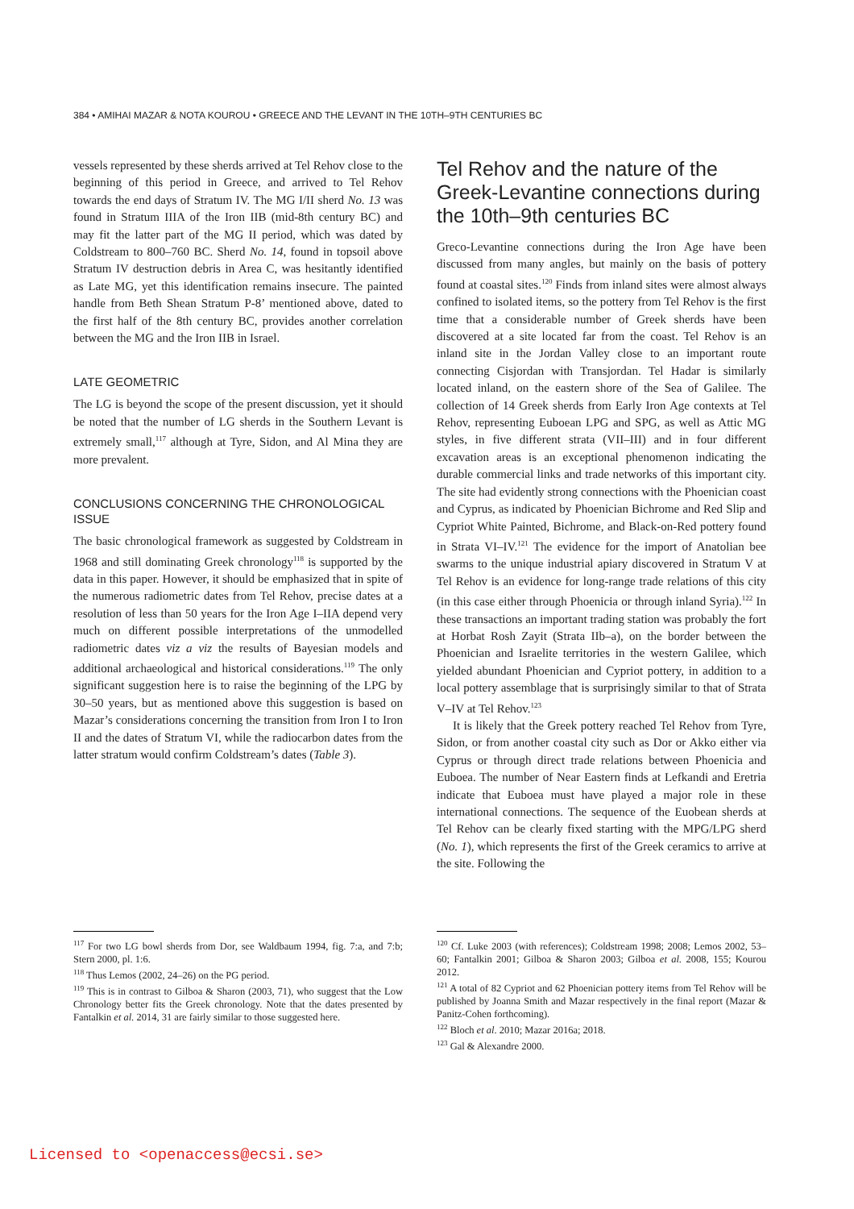384 • AMIHAI MAZAR & NOTA KOUROU • GREECE AND THE LEVANT IN THE 10TH–9TH CENTURIES BC
vessels represented by these sherds arrived at Tel Rehov close to the beginning of this period in Greece, and arrived to Tel Rehov towards the end days of Stratum IV. The MG I/II sherd No. 13 was found in Stratum IIIA of the Iron IIB (mid-8th century BC) and may fit the latter part of the MG II period, which was dated by Coldstream to 800–760 BC. Sherd No. 14, found in topsoil above Stratum IV destruction debris in Area C, was hesitantly identified as Late MG, yet this identification remains insecure. The painted handle from Beth Shean Stratum P-8’ mentioned above, dated to the first half of the 8th century BC, provides another correlation between the MG and the Iron IIB in Israel.
LATE GEOMETRIC
The LG is beyond the scope of the present discussion, yet it should be noted that the number of LG sherds in the Southern Levant is extremely small,<sup>117</sup> although at Tyre, Sidon, and Al Mina they are more prevalent.
CONCLUSIONS CONCERNING THE CHRONOLOGICAL ISSUE
The basic chronological framework as suggested by Coldstream in 1968 and still dominating Greek chronology<sup>118</sup> is supported by the data in this paper. However, it should be emphasized that in spite of the numerous radiometric dates from Tel Rehov, precise dates at a resolution of less than 50 years for the Iron Age I–IIA depend very much on different possible interpretations of the unmodelled radiometric dates viz a viz the results of Bayesian models and additional archaeological and historical considerations.<sup>119</sup> The only significant suggestion here is to raise the beginning of the LPG by 30–50 years, but as mentioned above this suggestion is based on Mazar’s considerations concerning the transition from Iron I to Iron II and the dates of Stratum VI, while the radiocarbon dates from the latter stratum would confirm Coldstream’s dates (Table 3).
<sup>117</sup> For two LG bowl sherds from Dor, see Waldbaum 1994, fig. 7:a, and 7:b; Stern 2000, pl. 1:6.
<sup>118</sup> Thus Lemos (2002, 24–26) on the PG period.
<sup>119</sup> This is in contrast to Gilboa & Sharon (2003, 71), who suggest that the Low Chronology better fits the Greek chronology. Note that the dates presented by Fantalkin et al. 2014, 31 are fairly similar to those suggested here.
Tel Rehov and the nature of the Greek-Levantine connections during the 10th–9th centuries BC
Greco-Levantine connections during the Iron Age have been discussed from many angles, but mainly on the basis of pottery found at coastal sites.<sup>120</sup> Finds from inland sites were almost always confined to isolated items, so the pottery from Tel Rehov is the first time that a considerable number of Greek sherds have been discovered at a site located far from the coast. Tel Rehov is an inland site in the Jordan Valley close to an important route connecting Cisjordan with Transjordan. Tel Hadar is similarly located inland, on the eastern shore of the Sea of Galilee. The collection of 14 Greek sherds from Early Iron Age contexts at Tel Rehov, representing Euboean LPG and SPG, as well as Attic MG styles, in five different strata (VII–III) and in four different excavation areas is an exceptional phenomenon indicating the durable commercial links and trade networks of this important city. The site had evidently strong connections with the Phoenician coast and Cyprus, as indicated by Phoenician Bichrome and Red Slip and Cypriot White Painted, Bichrome, and Black-on-Red pottery found in Strata VI–IV.<sup>121</sup> The evidence for the import of Anatolian bee swarms to the unique industrial apiary discovered in Stratum V at Tel Rehov is an evidence for long-range trade relations of this city (in this case either through Phoenicia or through inland Syria).<sup>122</sup> In these transactions an important trading station was probably the fort at Horbat Rosh Zayit (Strata IIb–a), on the border between the Phoenician and Israelite territories in the western Galilee, which yielded abundant Phoenician and Cypriot pottery, in addition to a local pottery assemblage that is surprisingly similar to that of Strata V–IV at Tel Rehov.<sup>123</sup>
It is likely that the Greek pottery reached Tel Rehov from Tyre, Sidon, or from another coastal city such as Dor or Akko either via Cyprus or through direct trade relations between Phoenicia and Euboea. The number of Near Eastern finds at Lefkandi and Eretria indicate that Euboea must have played a major role in these international connections. The sequence of the Euobean sherds at Tel Rehov can be clearly fixed starting with the MPG/LPG sherd (No. 1), which represents the first of the Greek ceramics to arrive at the site. Following the
<sup>120</sup> Cf. Luke 2003 (with references); Coldstream 1998; 2008; Lemos 2002, 53–60; Fantalkin 2001; Gilboa & Sharon 2003; Gilboa et al. 2008, 155; Kourou 2012.
<sup>121</sup> A total of 82 Cypriot and 62 Phoenician pottery items from Tel Rehov will be published by Joanna Smith and Mazar respectively in the final report (Mazar & Panitz-Cohen forthcoming).
<sup>122</sup> Bloch et al. 2010; Mazar 2016a; 2018.
<sup>123</sup> Gal & Alexandre 2000.
Licensed to <openaccess@ecsi.se>